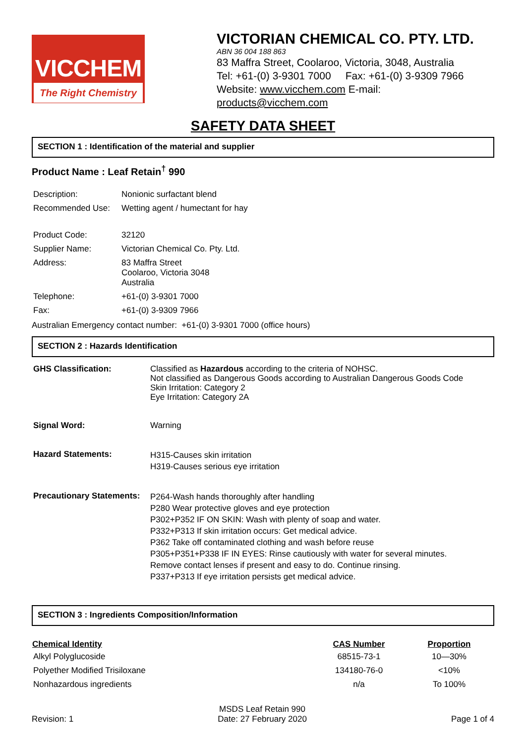VICCHEM
The Right Chemistry
VICTORIAN CHEMICAL CO. PTY. LTD.
ABN 36 004 188 863
83 Maffra Street, Coolaroo, Victoria, 3048, Australia
Tel: +61-(0) 3-9301 7000 Fax: +61-(0) 3-9309 7966
Website: www.vicchem.com E-mail: products@vicchem.com
SAFETY DATA SHEET
SECTION 1 : Identification of the material and supplier
Product Name : Leaf Retain<sup>†</sup> 990
| Description: | Nonionic surfactant blend |
| Recommended Use: | Wetting agent / humectant for hay |
| Product Code: | 32120 |
| Supplier Name: | Victorian Chemical Co. Pty. Ltd. |
| Address: | 83 Maffra Street Coolaroo, Victoria 3048 Australia |
| Telephone: | +61-(0) 3-9301 7000 |
| Fax: | +61-(0) 3-9309 7966 |
Australian Emergency contact number: +61-(0) 3-9301 7000 (office hours)
SECTION 2 : Hazards Identification
| GHS Classification: | Classified as Hazardous according to the criteria of NOHSC. Not classified as Dangerous Goods according to Australian Dangerous Goods Code Skin Irritation: Category 2 Eye Irritation: Category 2A |
| Signal Word: | Warning |
| Hazard Statements: | H315-Causes skin irritation H319-Causes serious eye irritation |
| Precautionary Statements: | P264-Wash hands thoroughly after handling P280 Wear protective gloves and eye protection P302+P352 IF ON SKIN: Wash with plenty of soap and water. P332+P313 If skin irritation occurs: Get medical advice. P362 Take off contaminated clothing and wash before reuse P305+P351+P338 IF IN EYES: Rinse cautiously with water for several minutes. Remove contact lenses if present and easy to do. Continue rinsing. P337+P313 If eye irritation persists get medical advice. |
SECTION 3 : Ingredients Composition/Information
| Chemical Identity | CAS Number | Proportion |
| --- | --- | --- |
| Alkyl Polyglucoside | 68515-73-1 | 10—30% |
| Polyether Modified Trisiloxane | 134180-76-0 | <10% |
| Nonhazardous ingredients | n/a | To 100% |
Revision: 1
MSDS Leaf Retain 990
Date: 27 February 2020
Page 1 of 4